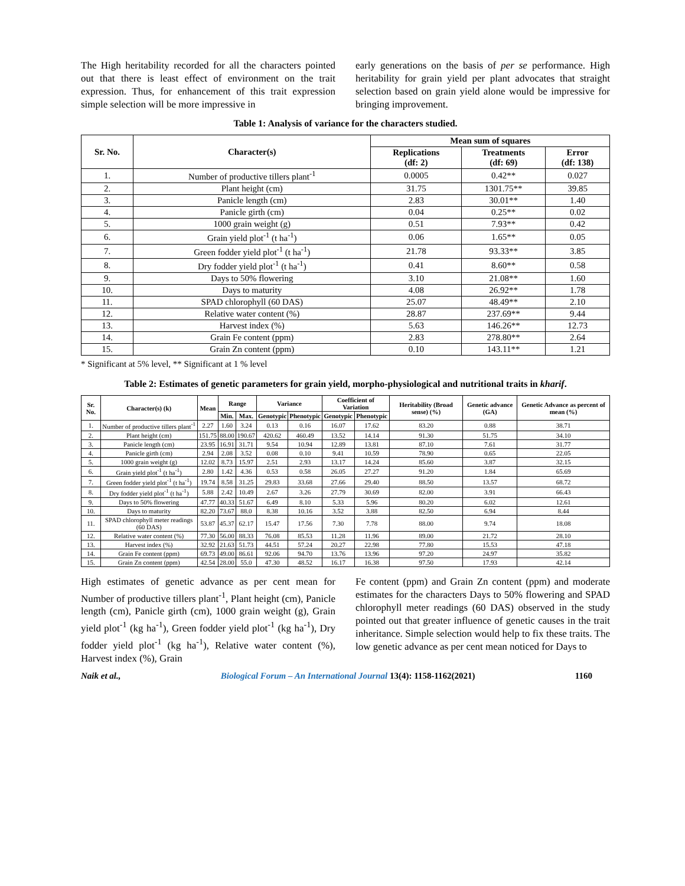The High heritability recorded for all the characters pointed out that there is least effect of environment on the trait expression. Thus, for enhancement of this trait expression simple selection will be more impressive in
early generations on the basis of per se performance. High heritability for grain yield per plant advocates that straight selection based on grain yield alone would be impressive for bringing improvement.
Table 1: Analysis of variance for the characters studied.
| Sr. No. | Character(s) | Mean sum of squares | | |
| --- | --- | --- | --- | --- |
| | | Replications (df: 2) | Treatments (df: 69) | Error (df: 138) |
| 1. | Number of productive tillers plant<sup>-1</sup> | 0.0005 | 0.42** | 0.027 |
| 2. | Plant height (cm) | 31.75 | 1301.75** | 39.85 |
| 3. | Panicle length (cm) | 2.83 | 30.01** | 1.40 |
| 4. | Panicle girth (cm) | 0.04 | 0.25** | 0.02 |
| 5. | 1000 grain weight (g) | 0.51 | 7.93** | 0.42 |
| 6. | Grain yield plot<sup>-1</sup> (t ha<sup>-1</sup>) | 0.06 | 1.65** | 0.05 |
| 7. | Green fodder yield plot<sup>-1</sup> (t ha<sup>-1</sup>) | 21.78 | 93.33** | 3.85 |
| 8. | Dry fodder yield plot<sup>-1</sup> (t ha<sup>-1</sup>) | 0.41 | 8.60** | 0.58 |
| 9. | Days to 50% flowering | 3.10 | 21.08** | 1.60 |
| 10. | Days to maturity | 4.08 | 26.92** | 1.78 |
| 11. | SPAD chlorophyll (60 DAS) | 25.07 | 48.49** | 2.10 |
| 12. | Relative water content (%) | 28.87 | 237.69** | 9.44 |
| 13. | Harvest index (%) | 5.63 | 146.26** | 12.73 |
| 14. | Grain Fe content (ppm) | 2.83 | 278.80** | 2.64 |
| 15. | Grain Zn content (ppm) | 0.10 | 143.11** | 1.21 |
* Significant at 5% level, ** Significant at 1 % level
Table 2: Estimates of genetic parameters for grain yield, morpho-physiological and nutritional traits in kharif.
| Sr. No. | Character(s) (k) | Mean | Range | | Variance | | Coefficient of Variation | | Heritability (Broad sense) (%) | Genetic advance (GA) | Genetic Advance as percent of mean (%) |
| --- | --- | --- | --- | --- | --- | --- | --- | --- | --- | --- | --- |
| | | | Min. | Max. | Genotypic | Phenotypic | Genotypic | Phenotypic | | | |
| 1. | Number of productive tillers plant<sup>-1</sup> | 2.27 | 1.60 | 3.24 | 0.13 | 0.16 | 16.07 | 17.62 | 83.20 | 0.88 | 38.71 |
| 2. | Plant height (cm) | 151.75 | 88.00 | 190.67 | 420.62 | 460.49 | 13.52 | 14.14 | 91.30 | 51.75 | 34.10 |
| 3. | Panicle length (cm) | 23.95 | 16.91 | 31.71 | 9.54 | 10.94 | 12.89 | 13.81 | 87.10 | 7.61 | 31.77 |
| 4. | Panicle girth (cm) | 2.94 | 2.08 | 3.52 | 0.08 | 0.10 | 9.41 | 10.59 | 78.90 | 0.65 | 22.05 |
| 5. | 1000 grain weight (g) | 12.02 | 8.73 | 15.97 | 2.51 | 2.93 | 13.17 | 14.24 | 85.60 | 3.87 | 32.15 |
| 6. | Grain yield plot<sup>-1</sup> (t ha<sup>-1</sup>) | 2.80 | 1.42 | 4.36 | 0.53 | 0.58 | 26.05 | 27.27 | 91.20 | 1.84 | 65.69 |
| 7. | Green fodder yield plot<sup>-1</sup> (t ha<sup>-1</sup>) | 19.74 | 8.58 | 31.25 | 29.83 | 33.68 | 27.66 | 29.40 | 88.50 | 13.57 | 68.72 |
| 8. | Dry fodder yield plot<sup>-1</sup> (t ha<sup>-1</sup>) | 5.88 | 2.42 | 10.49 | 2.67 | 3.26 | 27.79 | 30.69 | 82.00 | 3.91 | 66.43 |
| 9. | Days to 50% flowering | 47.77 | 40.33 | 51.67 | 6.49 | 8.10 | 5.33 | 5.96 | 80.20 | 6.02 | 12.61 |
| 10. | Days to maturity | 82.20 | 73.67 | 88.0 | 8.38 | 10.16 | 3.52 | 3.88 | 82.50 | 6.94 | 8.44 |
| 11. | SPAD chlorophyll meter readings (60 DAS) | 53.87 | 45.37 | 62.17 | 15.47 | 17.56 | 7.30 | 7.78 | 88.00 | 9.74 | 18.08 |
| 12. | Relative water content (%) | 77.30 | 56.00 | 88.33 | 76.08 | 85.53 | 11.28 | 11.96 | 89.00 | 21.72 | 28.10 |
| 13. | Harvest index (%) | 32.92 | 21.63 | 51.73 | 44.51 | 57.24 | 20.27 | 22.98 | 77.80 | 15.53 | 47.18 |
| 14. | Grain Fe content (ppm) | 69.73 | 49.00 | 86.61 | 92.06 | 94.70 | 13.76 | 13.96 | 97.20 | 24.97 | 35.82 |
| 15. | Grain Zn content (ppm) | 42.54 | 28.00 | 55.0 | 47.30 | 48.52 | 16.17 | 16.38 | 97.50 | 17.93 | 42.14 |
High estimates of genetic advance as per cent mean for Number of productive tillers plant<sup>-1</sup>, Plant height (cm), Panicle length (cm), Panicle girth (cm), 1000 grain weight (g), Grain yield plot<sup>-1</sup> (kg ha<sup>-1</sup>), Green fodder yield plot<sup>-1</sup> (kg ha<sup>-1</sup>), Dry fodder yield plot<sup>-1</sup> (kg ha<sup>-1</sup>), Relative water content (%), Harvest index (%), Grain
Fe content (ppm) and Grain Zn content (ppm) and moderate estimates for the characters Days to 50% flowering and SPAD chlorophyll meter readings (60 DAS) observed in the study pointed out that greater influence of genetic causes in the trait inheritance. Simple selection would help to fix these traits. The low genetic advance as per cent mean noticed for Days to
Naik et al., Biological Forum – An International Journal 13(4): 1158-1162(2021) 1160